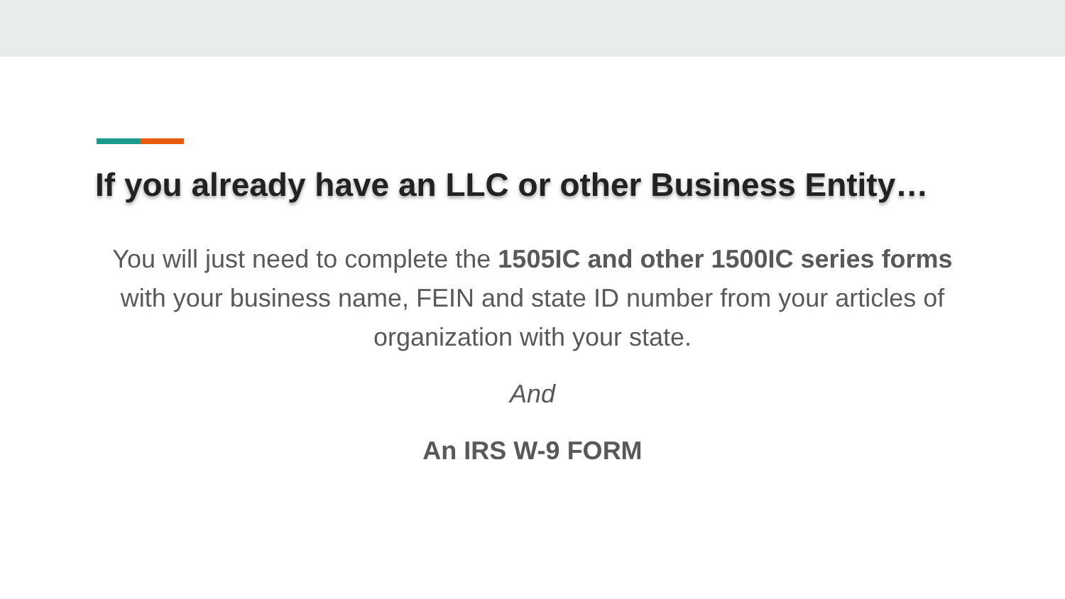If you already have an LLC or other Business Entity…
You will just need to complete the 1505IC and other 1500IC series forms with your business name, FEIN and state ID number from your articles of organization with your state.
And
An IRS W-9 FORM